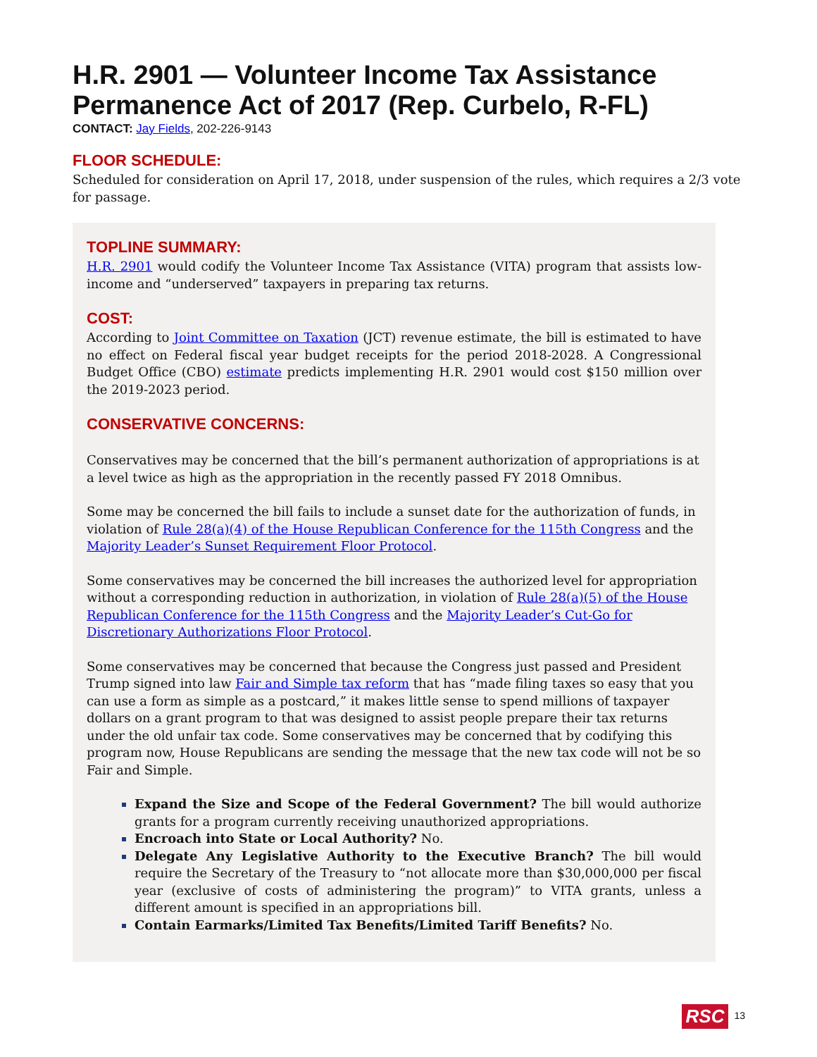H.R. 2901 — Volunteer Income Tax Assistance Permanence Act of 2017 (Rep. Curbelo, R-FL)
CONTACT: Jay Fields, 202-226-9143
FLOOR SCHEDULE:
Scheduled for consideration on April 17, 2018, under suspension of the rules, which requires a 2/3 vote for passage.
TOPLINE SUMMARY:
H.R. 2901 would codify the Volunteer Income Tax Assistance (VITA) program that assists low-income and “underserved” taxpayers in preparing tax returns.
COST:
According to Joint Committee on Taxation (JCT) revenue estimate, the bill is estimated to have no effect on Federal fiscal year budget receipts for the period 2018-2028. A Congressional Budget Office (CBO) estimate predicts implementing H.R. 2901 would cost $150 million over the 2019-2023 period.
CONSERVATIVE CONCERNS:
Conservatives may be concerned that the bill’s permanent authorization of appropriations is at a level twice as high as the appropriation in the recently passed FY 2018 Omnibus.
Some may be concerned the bill fails to include a sunset date for the authorization of funds, in violation of Rule 28(a)(4) of the House Republican Conference for the 115th Congress and the Majority Leader’s Sunset Requirement Floor Protocol.
Some conservatives may be concerned the bill increases the authorized level for appropriation without a corresponding reduction in authorization, in violation of Rule 28(a)(5) of the House Republican Conference for the 115th Congress and the Majority Leader’s Cut-Go for Discretionary Authorizations Floor Protocol.
Some conservatives may be concerned that because the Congress just passed and President Trump signed into law Fair and Simple tax reform that has “made filing taxes so easy that you can use a form as simple as a postcard,” it makes little sense to spend millions of taxpayer dollars on a grant program to that was designed to assist people prepare their tax returns under the old unfair tax code. Some conservatives may be concerned that by codifying this program now, House Republicans are sending the message that the new tax code will not be so Fair and Simple.
Expand the Size and Scope of the Federal Government? The bill would authorize grants for a program currently receiving unauthorized appropriations.
Encroach into State or Local Authority? No.
Delegate Any Legislative Authority to the Executive Branch? The bill would require the Secretary of the Treasury to “not allocate more than $30,000,000 per fiscal year (exclusive of costs of administering the program)” to VITA grants, unless a different amount is specified in an appropriations bill.
Contain Earmarks/Limited Tax Benefits/Limited Tariff Benefits? No.
RSC 13